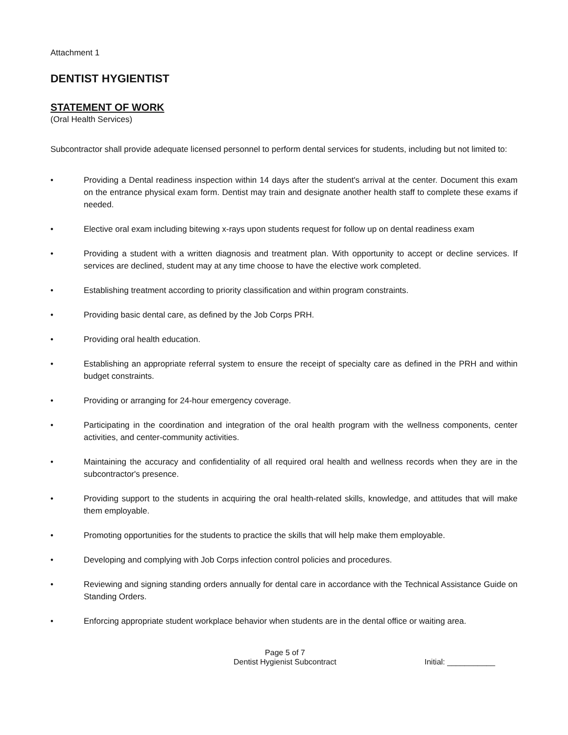Attachment 1
DENTIST HYGIENTIST
STATEMENT OF WORK
(Oral Health Services)
Subcontractor shall provide adequate licensed personnel to perform dental services for students, including but not limited to:
• Providing a Dental readiness inspection within 14 days after the student's arrival at the center. Document this exam on the entrance physical exam form. Dentist may train and designate another health staff to complete these exams if needed.
• Elective oral exam including bitewing x-rays upon students request for follow up on dental readiness exam
• Providing a student with a written diagnosis and treatment plan. With opportunity to accept or decline services. If services are declined, student may at any time choose to have the elective work completed.
• Establishing treatment according to priority classification and within program constraints.
• Providing basic dental care, as defined by the Job Corps PRH.
• Providing oral health education.
• Establishing an appropriate referral system to ensure the receipt of specialty care as defined in the PRH and within budget constraints.
• Providing or arranging for 24-hour emergency coverage.
• Participating in the coordination and integration of the oral health program with the wellness components, center activities, and center-community activities.
• Maintaining the accuracy and confidentiality of all required oral health and wellness records when they are in the subcontractor's presence.
• Providing support to the students in acquiring the oral health-related skills, knowledge, and attitudes that will make them employable.
• Promoting opportunities for the students to practice the skills that will help make them employable.
• Developing and complying with Job Corps infection control policies and procedures.
• Reviewing and signing standing orders annually for dental care in accordance with the Technical Assistance Guide on Standing Orders.
• Enforcing appropriate student workplace behavior when students are in the dental office or waiting area.
Page 5 of 7
Dentist Hygienist Subcontract
Initial: ___________